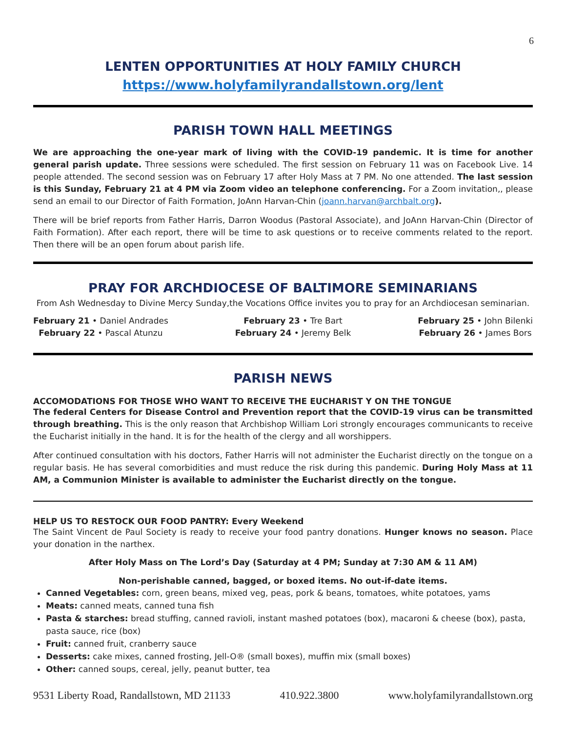6
LENTEN OPPORTUNITIES AT HOLY FAMILY CHURCH
https://www.holyfamilyrandallstown.org/lent
PARISH TOWN HALL MEETINGS
We are approaching the one-year mark of living with the COVID-19 pandemic. It is time for another general parish update. Three sessions were scheduled. The first session on February 11 was on Facebook Live. 14 people attended. The second session was on February 17 after Holy Mass at 7 PM. No one attended. The last session is this Sunday, February 21 at 4 PM via Zoom video an telephone conferencing. For a Zoom invitation,, please send an email to our Director of Faith Formation, JoAnn Harvan-Chin (joann.harvan@archbalt.org).
There will be brief reports from Father Harris, Darron Woodus (Pastoral Associate), and JoAnn Harvan-Chin (Director of Faith Formation). After each report, there will be time to ask questions or to receive comments related to the report. Then there will be an open forum about parish life.
PRAY FOR ARCHDIOCESE OF BALTIMORE SEMINARIANS
From Ash Wednesday to Divine Mercy Sunday,the Vocations Office invites you to pray for an Archdiocesan seminarian.
February 21 • Daniel Andrades
February 22 • Pascal Atunzu
February 23 • Tre Bart
February 24 • Jeremy Belk
February 25 • John Bilenki
February 26 • James Bors
PARISH NEWS
ACCOMODATIONS FOR THOSE WHO WANT TO RECEIVE THE EUCHARIST Y ON THE TONGUE
The federal Centers for Disease Control and Prevention report that the COVID-19 virus can be transmitted through breathing. This is the only reason that Archbishop William Lori strongly encourages communicants to receive the Eucharist initially in the hand. It is for the health of the clergy and all worshippers.
After continued consultation with his doctors, Father Harris will not administer the Eucharist directly on the tongue on a regular basis. He has several comorbidities and must reduce the risk during this pandemic. During Holy Mass at 11 AM, a Communion Minister is available to administer the Eucharist directly on the tongue.
HELP US TO RESTOCK OUR FOOD PANTRY: Every Weekend
The Saint Vincent de Paul Society is ready to receive your food pantry donations. Hunger knows no season. Place your donation in the narthex.
After Holy Mass on The Lord’s Day (Saturday at 4 PM; Sunday at 7:30 AM & 11 AM)
Non-perishable canned, bagged, or boxed items. No out-if-date items.
Canned Vegetables: corn, green beans, mixed veg, peas, pork & beans, tomatoes, white potatoes, yams
Meats: canned meats, canned tuna fish
Pasta & starches: bread stuffing, canned ravioli, instant mashed potatoes (box), macaroni & cheese (box), pasta, pasta sauce, rice (box)
Fruit: canned fruit, cranberry sauce
Desserts: cake mixes, canned frosting, Jell-O® (small boxes), muffin mix (small boxes)
Other: canned soups, cereal, jelly, peanut butter, tea
9531 Liberty Road, Randallstown, MD 21133 410.922.3800 www.holyfamilyrandallstown.org